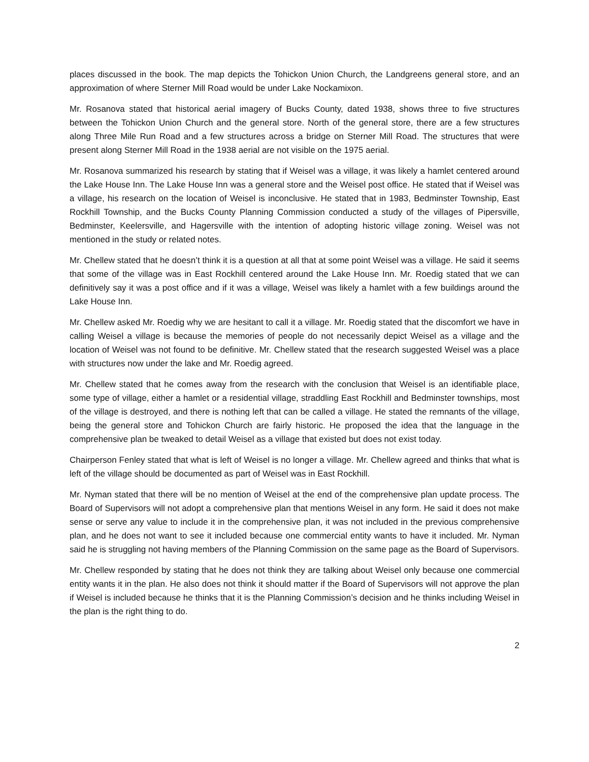places discussed in the book. The map depicts the Tohickon Union Church, the Landgreens general store, and an approximation of where Sterner Mill Road would be under Lake Nockamixon.
Mr. Rosanova stated that historical aerial imagery of Bucks County, dated 1938, shows three to five structures between the Tohickon Union Church and the general store. North of the general store, there are a few structures along Three Mile Run Road and a few structures across a bridge on Sterner Mill Road. The structures that were present along Sterner Mill Road in the 1938 aerial are not visible on the 1975 aerial.
Mr. Rosanova summarized his research by stating that if Weisel was a village, it was likely a hamlet centered around the Lake House Inn. The Lake House Inn was a general store and the Weisel post office. He stated that if Weisel was a village, his research on the location of Weisel is inconclusive. He stated that in 1983, Bedminster Township, East Rockhill Township, and the Bucks County Planning Commission conducted a study of the villages of Pipersville, Bedminster, Keelersville, and Hagersville with the intention of adopting historic village zoning. Weisel was not mentioned in the study or related notes.
Mr. Chellew stated that he doesn’t think it is a question at all that at some point Weisel was a village. He said it seems that some of the village was in East Rockhill centered around the Lake House Inn. Mr. Roedig stated that we can definitively say it was a post office and if it was a village, Weisel was likely a hamlet with a few buildings around the Lake House Inn.
Mr. Chellew asked Mr. Roedig why we are hesitant to call it a village. Mr. Roedig stated that the discomfort we have in calling Weisel a village is because the memories of people do not necessarily depict Weisel as a village and the location of Weisel was not found to be definitive. Mr. Chellew stated that the research suggested Weisel was a place with structures now under the lake and Mr. Roedig agreed.
Mr. Chellew stated that he comes away from the research with the conclusion that Weisel is an identifiable place, some type of village, either a hamlet or a residential village, straddling East Rockhill and Bedminster townships, most of the village is destroyed, and there is nothing left that can be called a village. He stated the remnants of the village, being the general store and Tohickon Church are fairly historic. He proposed the idea that the language in the comprehensive plan be tweaked to detail Weisel as a village that existed but does not exist today.
Chairperson Fenley stated that what is left of Weisel is no longer a village. Mr. Chellew agreed and thinks that what is left of the village should be documented as part of Weisel was in East Rockhill.
Mr. Nyman stated that there will be no mention of Weisel at the end of the comprehensive plan update process. The Board of Supervisors will not adopt a comprehensive plan that mentions Weisel in any form. He said it does not make sense or serve any value to include it in the comprehensive plan, it was not included in the previous comprehensive plan, and he does not want to see it included because one commercial entity wants to have it included. Mr. Nyman said he is struggling not having members of the Planning Commission on the same page as the Board of Supervisors.
Mr. Chellew responded by stating that he does not think they are talking about Weisel only because one commercial entity wants it in the plan. He also does not think it should matter if the Board of Supervisors will not approve the plan if Weisel is included because he thinks that it is the Planning Commission’s decision and he thinks including Weisel in the plan is the right thing to do.
2